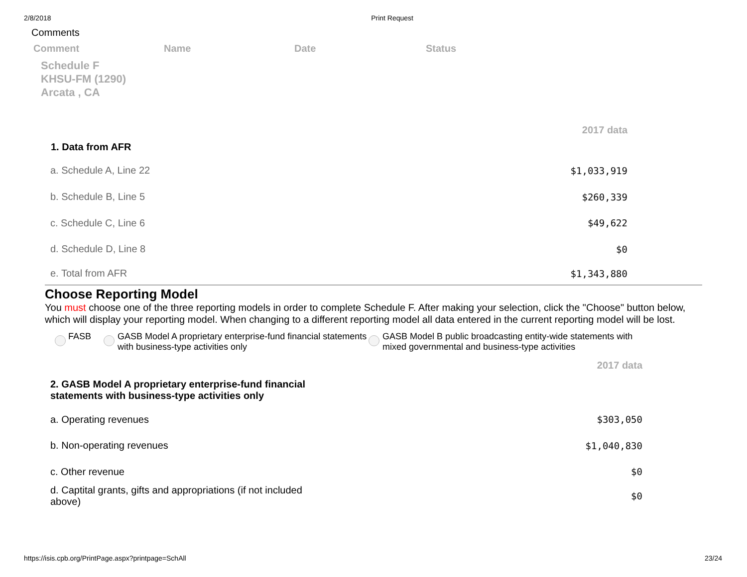2/8/2018 Print Request
Comments
| Comment | Name | Date | Status |
| --- | --- | --- | --- |
Schedule F
KHSU-FM (1290)
Arcata , CA
| | 2017 data |
| 1. Data from AFR | |
| a. Schedule A, Line 22 | $1,033,919 |
| b. Schedule B, Line 5 | $260,339 |
| c. Schedule C, Line 6 | $49,622 |
| d. Schedule D, Line 8 | $0 |
| e. Total from AFR | $1,343,880 |
Choose Reporting Model
You must choose one of the three reporting models in order to complete Schedule F. After making your selection, click the "Choose" button below, which will display your reporting model. When changing to a different reporting model all data entered in the current reporting model will be lost.
FASB GASB Model A proprietary enterprise-fund financial statements with business-type activities only
GASB Model B public broadcasting entity-wide statements with mixed governmental and business-type activities
| | 2017 data |
| 2. GASB Model A proprietary enterprise-fund financial statements with business-type activities only | |
| a. Operating revenues | $303,050 |
| b. Non-operating revenues | $1,040,830 |
| c. Other revenue | $0 |
| d. Captital grants, gifts and appropriations (if not included above) | $0 |
https://isis.cpb.org/PrintPage.aspx?printpage=SchAll 23/24